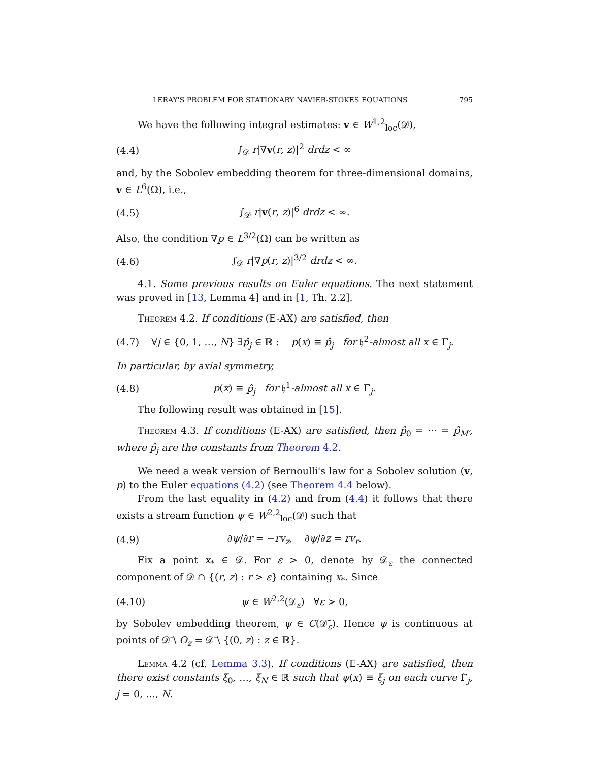LERAY'S PROBLEM FOR STATIONARY NAVIER-STOKES EQUATIONS 795
We have the following integral estimates: v ∈ W<sup>1,2</sup><sub>loc</sub>(𝒟),
(4.4) ∫<sub>𝒟</sub> r|∇v(r, z)|<sup>2</sup> drdz < ∞
and, by the Sobolev embedding theorem for three-dimensional domains, v ∈ L<sup>6</sup>(Ω), i.e.,
(4.5) ∫<sub>𝒟</sub> r|v(r, z)|<sup>6</sup> drdz < ∞.
Also, the condition ∇p ∈ L<sup>3/2</sup>(Ω) can be written as
(4.6) ∫<sub>𝒟</sub> r|∇p(r, z)|<sup>3/2</sup> drdz < ∞.
4.1. Some previous results on Euler equations. The next statement was proved in [13, Lemma 4] and in [1, Th. 2.2].
Theorem 4.2. If conditions (E-AX) are satisfied, then
(4.7) ∀j ∈ {0, 1, …, N} ∃p̂<sub>j</sub> ∈ ℝ : p(x) ≡ p̂<sub>j</sub> for 𝔥<sup>2</sup>-almost all x ∈ Γ<sub>j</sub>.
In particular, by axial symmetry,
(4.8) p(x) ≡ p̂<sub>j</sub> for 𝔥<sup>1</sup>-almost all x ∈ Γ̆<sub>j</sub>.
The following result was obtained in [15].
Theorem 4.3. If conditions (E-AX) are satisfied, then p̂<sub>0</sub> = ⋯ = p̂<sub>M′</sub>, where p̂<sub>j</sub> are the constants from Theorem 4.2.
We need a weak version of Bernoulli's law for a Sobolev solution (v, p) to the Euler equations (4.2) (see Theorem 4.4 below).
From the last equality in (4.2) and from (4.4) it follows that there exists a stream function ψ ∈ W<sup>2,2</sup><sub>loc</sub>(𝒟) such that
(4.9) ∂ψ/∂r = −rv<sub>z</sub>, ∂ψ/∂z = rv<sub>r</sub>.
Fix a point x<sub>*</sub> ∈ 𝒟. For ε > 0, denote by 𝒟<sub>ε</sub> the connected component of 𝒟 ∩ {(r, z) : r > ε} containing x<sub>*</sub>. Since
(4.10) ψ ∈ W<sup>2,2</sup>(𝒟<sub>ε</sub>) ∀ε > 0,
by Sobolev embedding theorem, ψ ∈ C(𝒟̄<sub>ε</sub>). Hence ψ is continuous at points of 𝒟̄ \ O<sub>z</sub> = 𝒟̄ \ {(0, z) : z ∈ ℝ}.
Lemma 4.2 (cf. Lemma 3.3). If conditions (E-AX) are satisfied, then there exist constants ξ<sub>0</sub>, …, ξ<sub>N</sub> ∈ ℝ such that ψ(x) ≡ ξ<sub>j</sub> on each curve Γ̆<sub>j</sub>, j = 0, …, N.